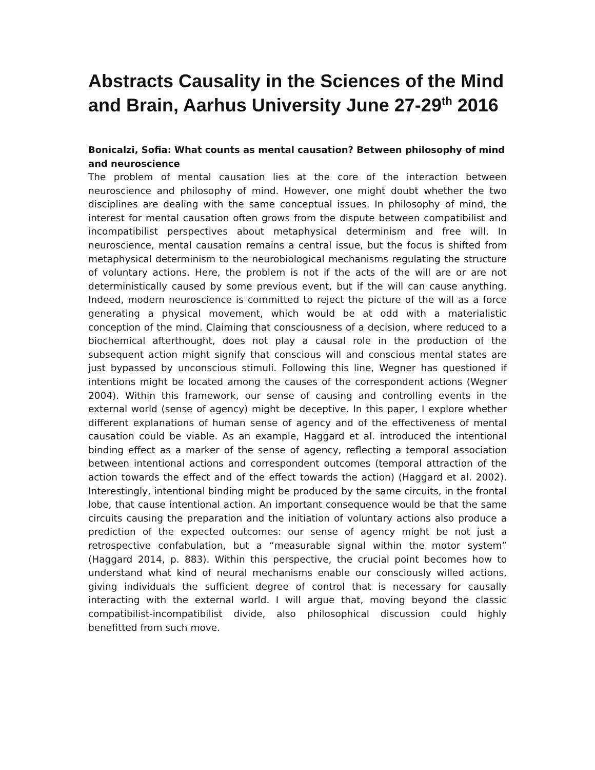Abstracts Causality in the Sciences of the Mind and Brain, Aarhus University June 27-29<sup>th</sup> 2016
Bonicalzi, Sofia: What counts as mental causation? Between philosophy of mind and neuroscience
The problem of mental causation lies at the core of the interaction between neuroscience and philosophy of mind. However, one might doubt whether the two disciplines are dealing with the same conceptual issues. In philosophy of mind, the interest for mental causation often grows from the dispute between compatibilist and incompatibilist perspectives about metaphysical determinism and free will. In neuroscience, mental causation remains a central issue, but the focus is shifted from metaphysical determinism to the neurobiological mechanisms regulating the structure of voluntary actions. Here, the problem is not if the acts of the will are or are not deterministically caused by some previous event, but if the will can cause anything. Indeed, modern neuroscience is committed to reject the picture of the will as a force generating a physical movement, which would be at odd with a materialistic conception of the mind. Claiming that consciousness of a decision, where reduced to a biochemical afterthought, does not play a causal role in the production of the subsequent action might signify that conscious will and conscious mental states are just bypassed by unconscious stimuli. Following this line, Wegner has questioned if intentions might be located among the causes of the correspondent actions (Wegner 2004). Within this framework, our sense of causing and controlling events in the external world (sense of agency) might be deceptive. In this paper, I explore whether different explanations of human sense of agency and of the effectiveness of mental causation could be viable. As an example, Haggard et al. introduced the intentional binding effect as a marker of the sense of agency, reflecting a temporal association between intentional actions and correspondent outcomes (temporal attraction of the action towards the effect and of the effect towards the action) (Haggard et al. 2002). Interestingly, intentional binding might be produced by the same circuits, in the frontal lobe, that cause intentional action. An important consequence would be that the same circuits causing the preparation and the initiation of voluntary actions also produce a prediction of the expected outcomes: our sense of agency might be not just a retrospective confabulation, but a “measurable signal within the motor system” (Haggard 2014, p. 883). Within this perspective, the crucial point becomes how to understand what kind of neural mechanisms enable our consciously willed actions, giving individuals the sufficient degree of control that is necessary for causally interacting with the external world. I will argue that, moving beyond the classic compatibilist-incompatibilist divide, also philosophical discussion could highly benefitted from such move.